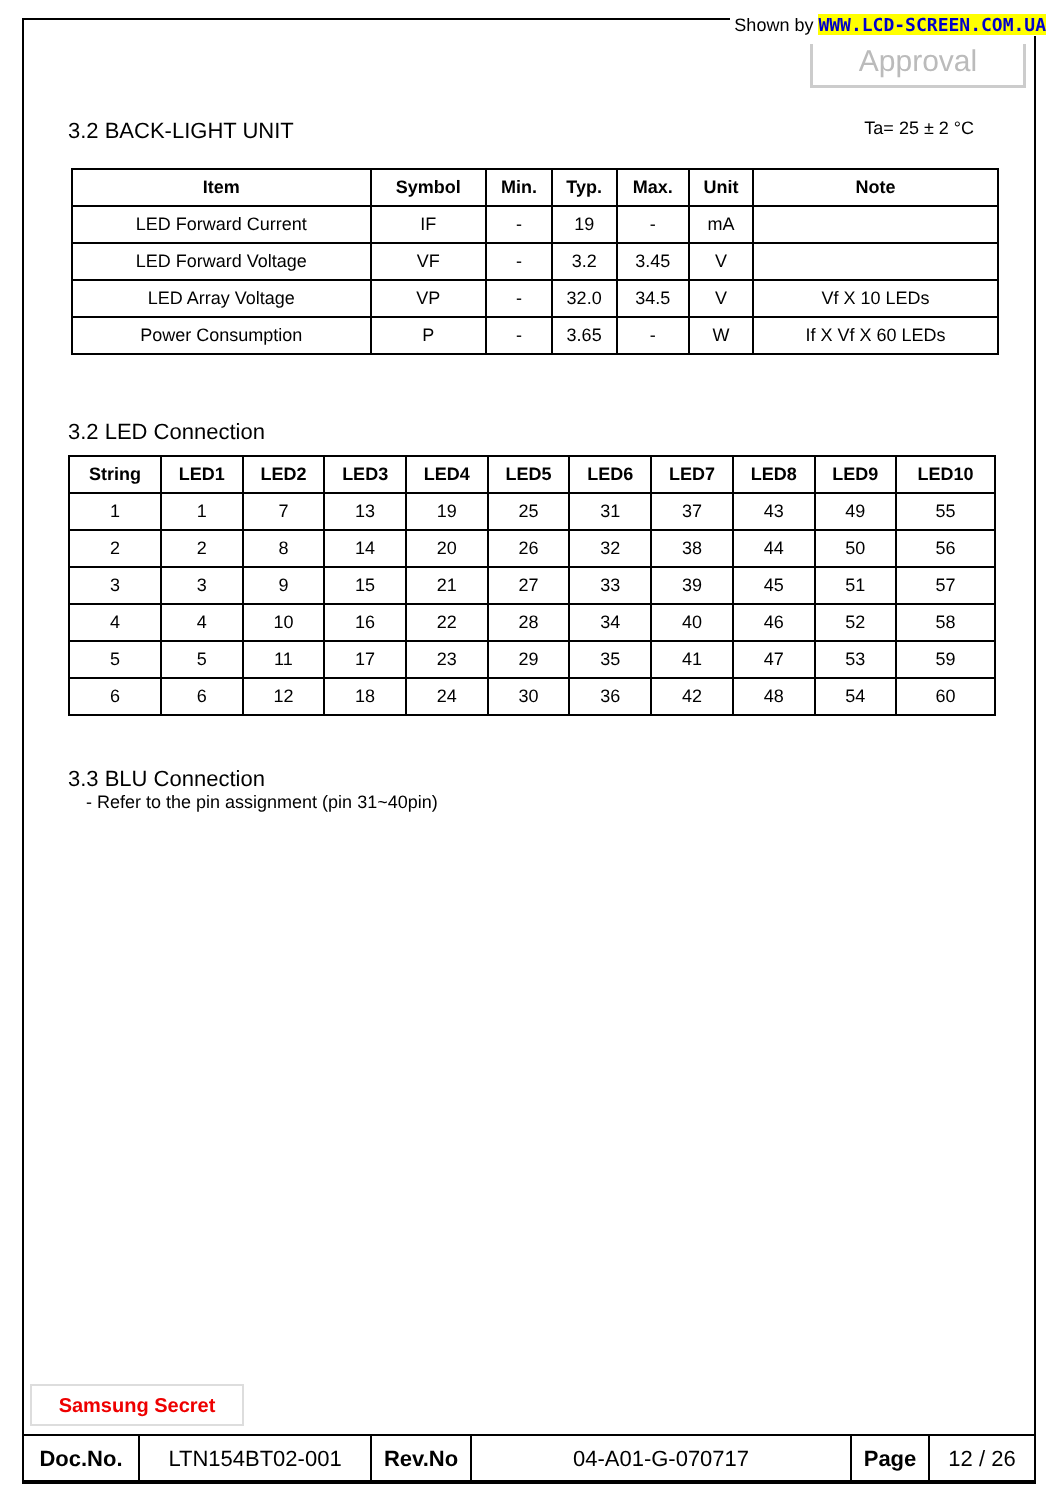Shown by WWW.LCD-SCREEN.COM.UA
Approval
3.2 BACK-LIGHT UNIT
Ta= 25 ± 2 °C
| Item | Symbol | Min. | Typ. | Max. | Unit | Note |
| --- | --- | --- | --- | --- | --- | --- |
| LED Forward Current | IF | - | 19 | - | mA | |
| LED Forward Voltage | VF | - | 3.2 | 3.45 | V | |
| LED Array Voltage | VP | - | 32.0 | 34.5 | V | Vf X 10 LEDs |
| Power Consumption | P | - | 3.65 | - | W | If X Vf X 60 LEDs |
3.2 LED Connection
| String | LED1 | LED2 | LED3 | LED4 | LED5 | LED6 | LED7 | LED8 | LED9 | LED10 |
| --- | --- | --- | --- | --- | --- | --- | --- | --- | --- | --- |
| 1 | 1 | 7 | 13 | 19 | 25 | 31 | 37 | 43 | 49 | 55 |
| 2 | 2 | 8 | 14 | 20 | 26 | 32 | 38 | 44 | 50 | 56 |
| 3 | 3 | 9 | 15 | 21 | 27 | 33 | 39 | 45 | 51 | 57 |
| 4 | 4 | 10 | 16 | 22 | 28 | 34 | 40 | 46 | 52 | 58 |
| 5 | 5 | 11 | 17 | 23 | 29 | 35 | 41 | 47 | 53 | 59 |
| 6 | 6 | 12 | 18 | 24 | 30 | 36 | 42 | 48 | 54 | 60 |
3.3 BLU Connection
- Refer to the pin assignment (pin 31~40pin)
Samsung Secret
| Doc.No. | LTN154BT02-001 | Rev.No | 04-A01-G-070717 | Page | 12 / 26 |